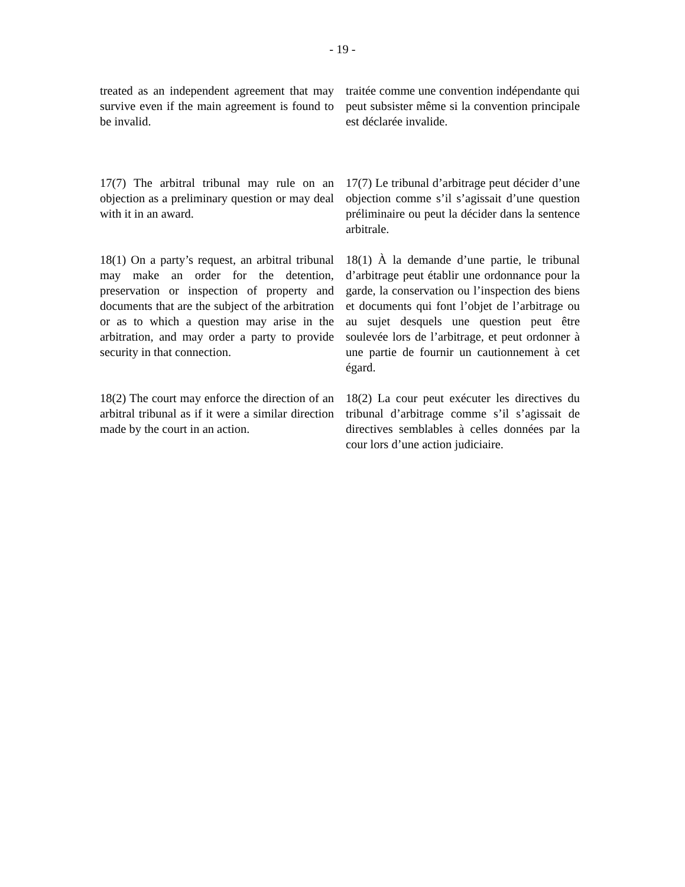- 19 -
treated as an independent agreement that may survive even if the main agreement is found to be invalid.
traitée comme une convention indépendante qui peut subsister même si la convention principale est déclarée invalide.
17(7) The arbitral tribunal may rule on an objection as a preliminary question or may deal with it in an award.
17(7) Le tribunal d’arbitrage peut décider d’une objection comme s’il s’agissait d’une question préliminaire ou peut la décider dans la sentence arbitrale.
18(1) On a party’s request, an arbitral tribunal may make an order for the detention, preservation or inspection of property and documents that are the subject of the arbitration or as to which a question may arise in the arbitration, and may order a party to provide security in that connection.
18(1) À la demande d’une partie, le tribunal d’arbitrage peut établir une ordonnance pour la garde, la conservation ou l’inspection des biens et documents qui font l’objet de l’arbitrage ou au sujet desquels une question peut être soulevée lors de l’arbitrage, et peut ordonner à une partie de fournir un cautionnement à cet égard.
18(2) The court may enforce the direction of an arbitral tribunal as if it were a similar direction made by the court in an action.
18(2) La cour peut exécuter les directives du tribunal d’arbitrage comme s’il s’agissait de directives semblables à celles données par la cour lors d’une action judiciaire.